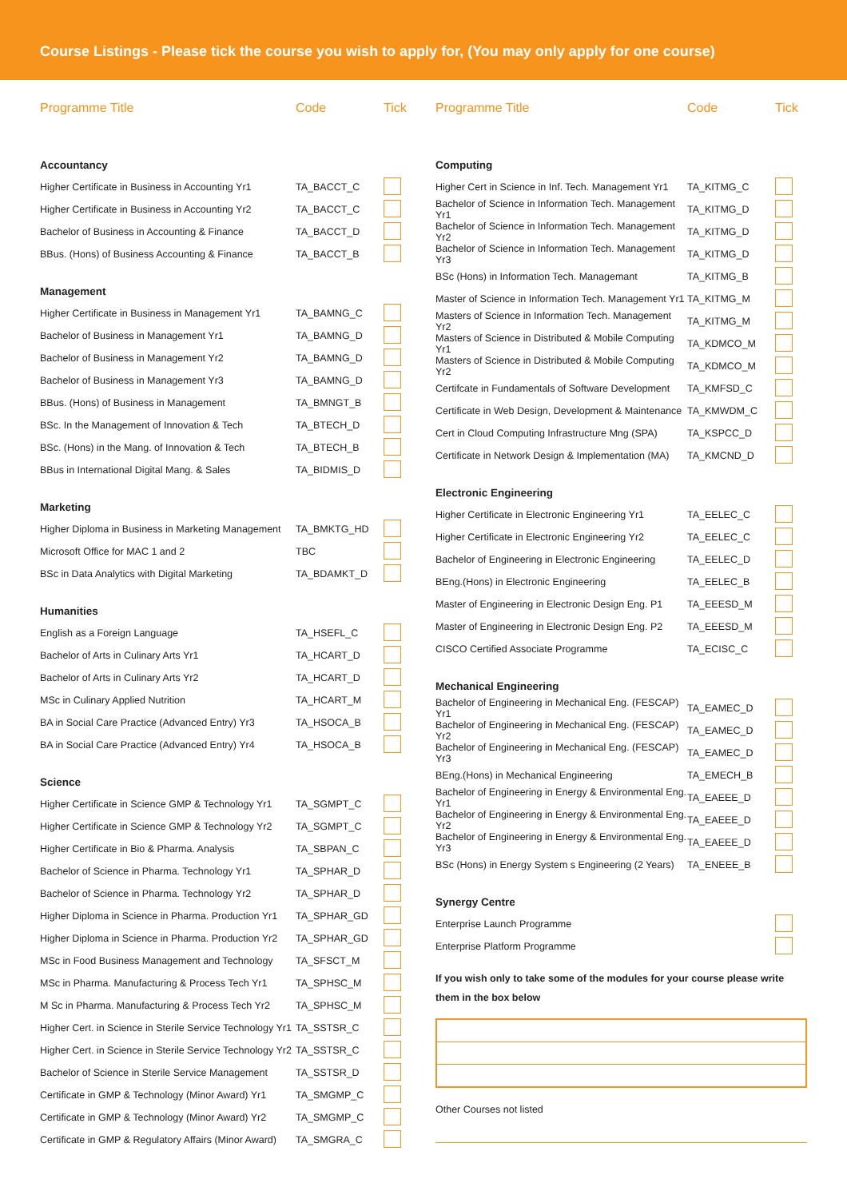Course Listings - Please tick the course you wish to apply for, (You may only apply for one course)
| Programme Title | Code | Tick |
| --- | --- | --- |
| Accountancy | | |
| Higher Certificate in Business in Accounting Yr1 | TA_BACCT_C | |
| Higher Certificate in Business in Accounting Yr2 | TA_BACCT_C | |
| Bachelor of Business in Accounting & Finance | TA_BACCT_D | |
| BBus. (Hons) of Business Accounting & Finance | TA_BACCT_B | |
| Management | | |
| Higher Certificate in Business in Management Yr1 | TA_BAMNG_C | |
| Bachelor of Business in Management Yr1 | TA_BAMNG_D | |
| Bachelor of Business in Management Yr2 | TA_BAMNG_D | |
| Bachelor of Business in Management Yr3 | TA_BAMNG_D | |
| BBus. (Hons) of Business in Management | TA_BMNGT_B | |
| BSc. In the Management of Innovation & Tech | TA_BTECH_D | |
| BSc. (Hons) in the Mang. of Innovation & Tech | TA_BTECH_B | |
| BBus in International Digital Mang. & Sales | TA_BIDMIS_D | |
| Marketing | | |
| Higher Diploma in Business in Marketing Management | TA_BMKTG_HD | |
| Microsoft Office for MAC 1 and 2 | TBC | |
| BSc in Data Analytics with Digital Marketing | TA_BDAMKT_D | |
| Humanities | | |
| English as a Foreign Language | TA_HSEFL_C | |
| Bachelor of Arts in Culinary Arts Yr1 | TA_HCART_D | |
| Bachelor of Arts in Culinary Arts Yr2 | TA_HCART_D | |
| MSc in Culinary Applied Nutrition | TA_HCART_M | |
| BA in Social Care Practice (Advanced Entry) Yr3 | TA_HSOCA_B | |
| BA in Social Care Practice (Advanced Entry) Yr4 | TA_HSOCA_B | |
| Science | | |
| Higher Certificate in Science GMP & Technology Yr1 | TA_SGMPT_C | |
| Higher Certificate in Science GMP & Technology Yr2 | TA_SGMPT_C | |
| Higher Certificate in Bio & Pharma. Analysis | TA_SBPAN_C | |
| Bachelor of Science in Pharma. Technology Yr1 | TA_SPHAR_D | |
| Bachelor of Science in Pharma. Technology Yr2 | TA_SPHAR_D | |
| Higher Diploma in Science in Pharma. Production Yr1 | TA_SPHAR_GD | |
| Higher Diploma in Science in Pharma. Production Yr2 | TA_SPHAR_GD | |
| MSc in Food Business Management and Technology | TA_SFSCT_M | |
| MSc in Pharma. Manufacturing & Process Tech Yr1 | TA_SPHSC_M | |
| M Sc in Pharma. Manufacturing & Process Tech Yr2 | TA_SPHSC_M | |
| Higher Cert. in Science in Sterile Service Technology Yr1 | TA_SSTSR_C | |
| Higher Cert. in Science in Sterile Service Technology Yr2 | TA_SSTSR_C | |
| Bachelor of Science in Sterile Service Management | TA_SSTSR_D | |
| Certificate in GMP & Technology (Minor Award) Yr1 | TA_SMGMP_C | |
| Certificate in GMP & Technology (Minor Award) Yr2 | TA_SMGMP_C | |
| Certificate in GMP & Regulatory Affairs (Minor Award) | TA_SMGRA_C | |
| Programme Title | Code | Tick |
| --- | --- | --- |
| Computing | | |
| Higher Cert in Science in Inf. Tech. Management Yr1 | TA_KITMG_C | |
| Bachelor of Science in Information Tech. Management Yr1 | TA_KITMG_D | |
| Bachelor of Science in Information Tech. Management Yr2 | TA_KITMG_D | |
| Bachelor of Science in Information Tech. Management Yr3 | TA_KITMG_D | |
| BSc (Hons) in Information Tech. Managemant | TA_KITMG_B | |
| Master of Science in Information Tech. Management Yr1 | TA_KITMG_M | |
| Masters of Science in Information Tech. Management Yr2 | TA_KITMG_M | |
| Masters of Science in Distributed & Mobile Computing Yr1 | TA_KDMCO_M | |
| Masters of Science in Distributed & Mobile Computing Yr2 | TA_KDMCO_M | |
| Certifcate in Fundamentals of Software Development | TA_KMFSD_C | |
| Certificate in Web Design, Development & Maintenance | TA_KMWDM_C | |
| Cert in Cloud Computing Infrastructure Mng (SPA) | TA_KSPCC_D | |
| Certificate in Network Design & Implementation (MA) | TA_KMCND_D | |
| Electronic Engineering | | |
| Higher Certificate in Electronic Engineering Yr1 | TA_EELEC_C | |
| Higher Certificate in Electronic Engineering Yr2 | TA_EELEC_C | |
| Bachelor of Engineering in Electronic Engineering | TA_EELEC_D | |
| BEng.(Hons) in Electronic Engineering | TA_EELEC_B | |
| Master of Engineering in Electronic Design Eng. P1 | TA_EEESD_M | |
| Master of Engineering in Electronic Design Eng. P2 | TA_EEESD_M | |
| CISCO Certified Associate Programme | TA_ECISC_C | |
| Mechanical Engineering | | |
| Bachelor of Engineering in Mechanical Eng. (FESCAP) Yr1 | TA_EAMEC_D | |
| Bachelor of Engineering in Mechanical Eng. (FESCAP) Yr2 | TA_EAMEC_D | |
| Bachelor of Engineering in Mechanical Eng. (FESCAP) Yr3 | TA_EAMEC_D | |
| BEng.(Hons) in Mechanical Engineering | TA_EMECH_B | |
| Bachelor of Engineering in Energy & Environmental Eng. Yr1 | TA_EAEEE_D | |
| Bachelor of Engineering in Energy & Environmental Eng. Yr2 | TA_EAEEE_D | |
| Bachelor of Engineering in Energy & Environmental Eng. Yr3 | TA_EAEEE_D | |
| BSc (Hons) in Energy System s Engineering (2 Years) | TA_ENEEE_B | |
| Synergy Centre | | |
| Enterprise Launch Programme | | |
| Enterprise Platform Programme | | |
If you wish only to take some of the modules for your course please write them in the box below
Other Courses not listed